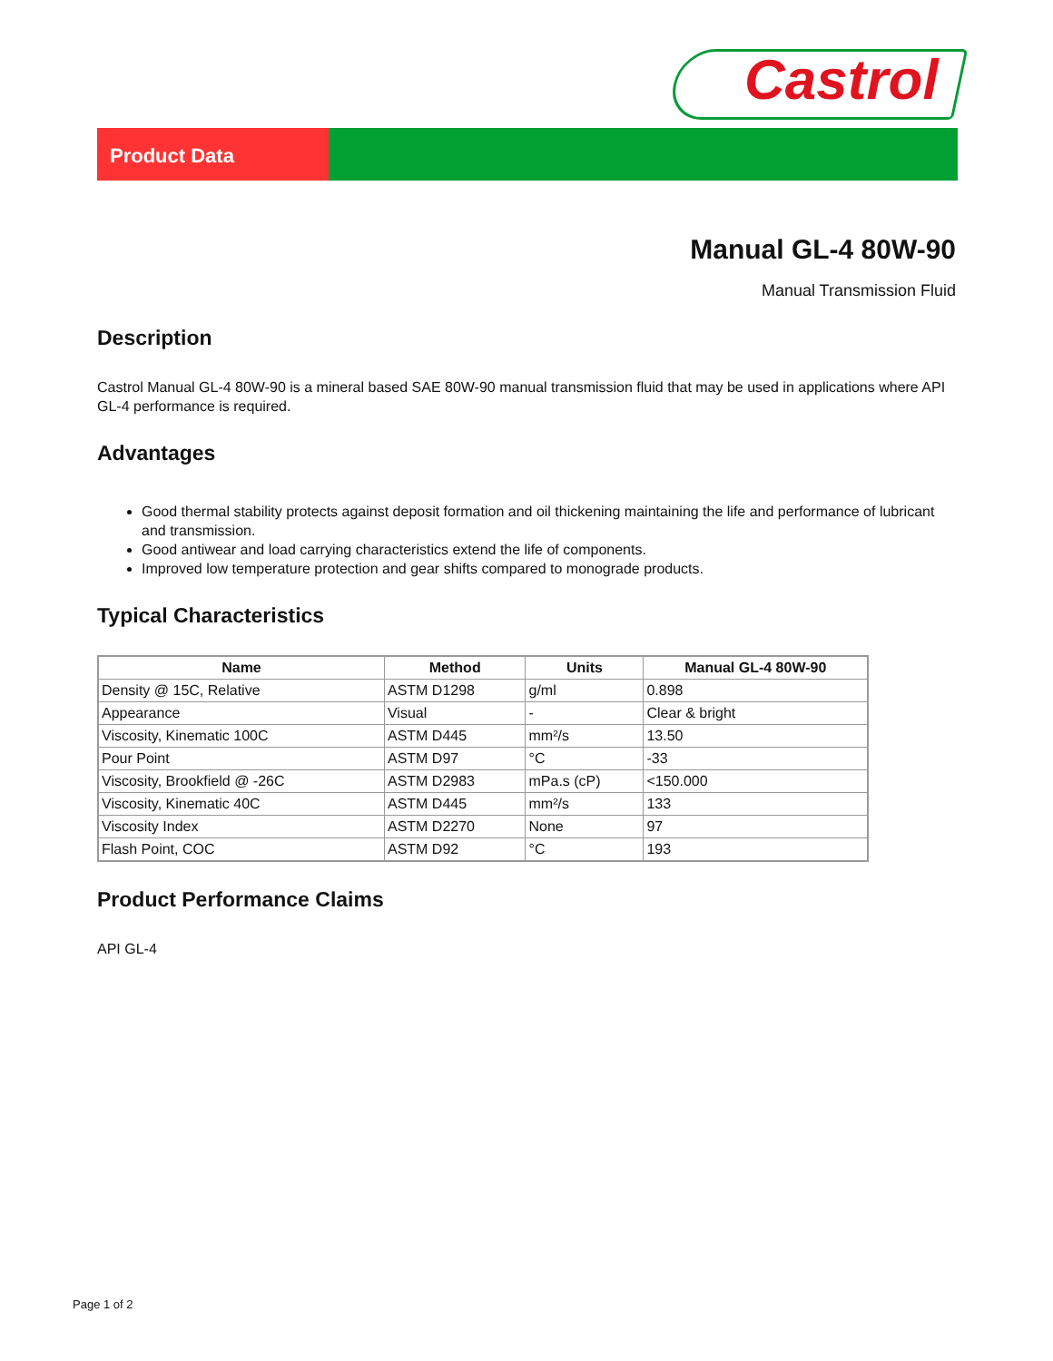Castrol
Product Data
Manual GL-4 80W-90
Manual Transmission Fluid
Description
Castrol Manual GL-4 80W-90 is a mineral based SAE 80W-90 manual transmission fluid that may be used in applications where API GL-4 performance is required.
Advantages
Good thermal stability protects against deposit formation and oil thickening maintaining the life and performance of lubricant and transmission.
Good antiwear and load carrying characteristics extend the life of components.
Improved low temperature protection and gear shifts compared to monograde products.
Typical Characteristics
| Name | Method | Units | Manual GL-4 80W-90 |
| --- | --- | --- | --- |
| Density @ 15C, Relative | ASTM D1298 | g/ml | 0.898 |
| Appearance | Visual | - | Clear & bright |
| Viscosity, Kinematic 100C | ASTM D445 | mm²/s | 13.50 |
| Pour Point | ASTM D97 | °C | -33 |
| Viscosity, Brookfield @ -26C | ASTM D2983 | mPa.s (cP) | <150.000 |
| Viscosity, Kinematic 40C | ASTM D445 | mm²/s | 133 |
| Viscosity Index | ASTM D2270 | None | 97 |
| Flash Point, COC | ASTM D92 | °C | 193 |
Product Performance Claims
API GL-4
Page 1 of 2